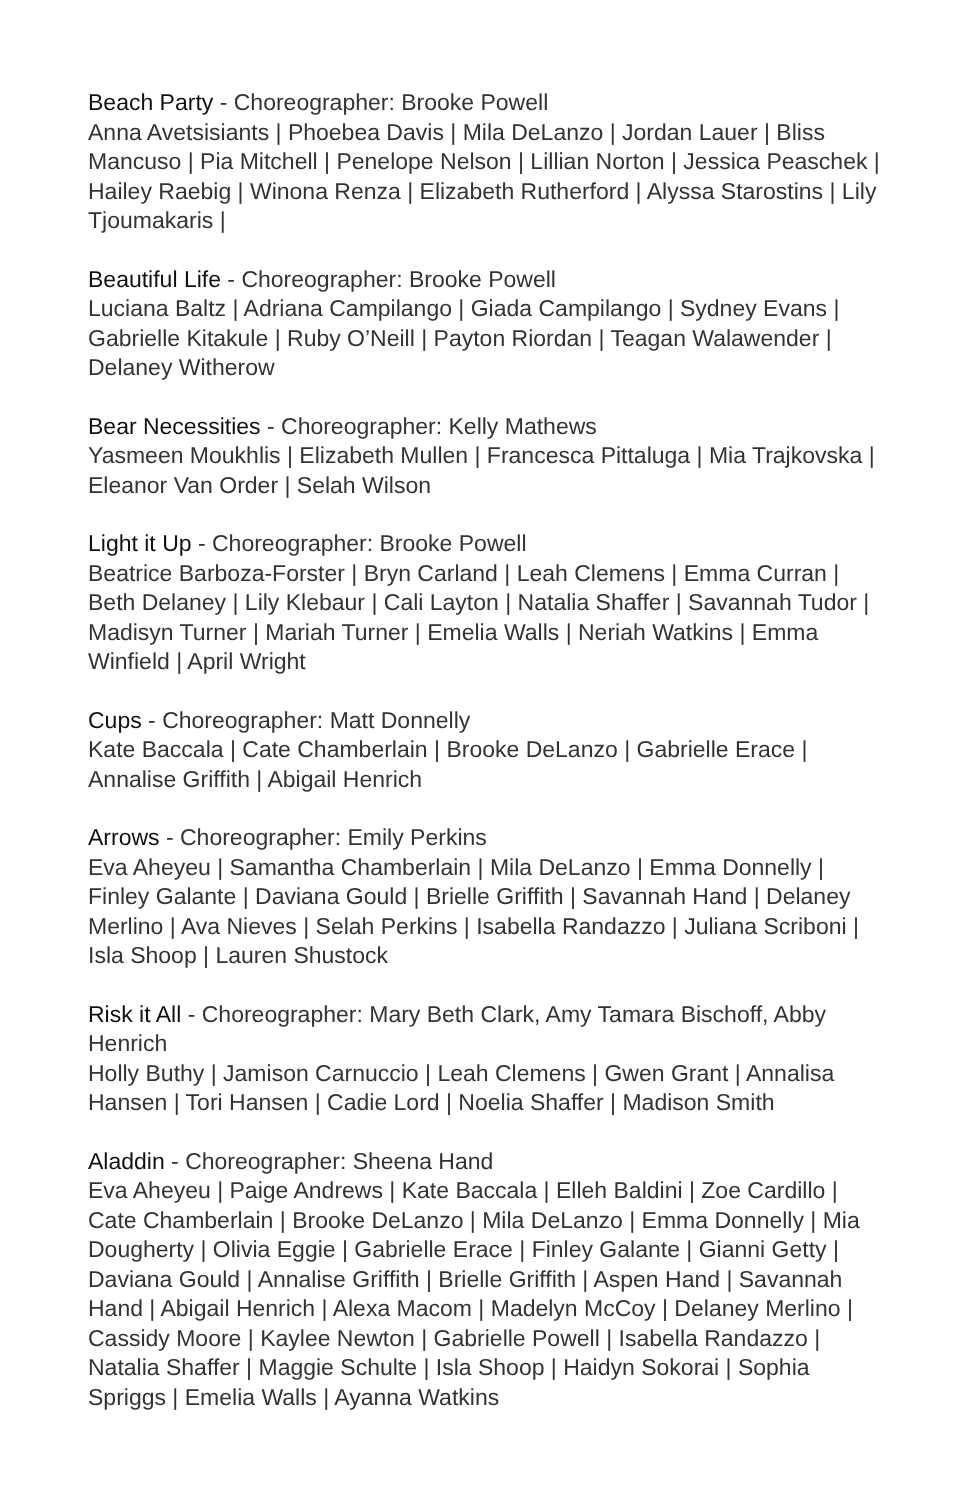Beach Party - Choreographer: Brooke Powell
Anna Avetsisiants | Phoebea Davis | Mila DeLanzo | Jordan Lauer | Bliss Mancuso | Pia Mitchell | Penelope Nelson | Lillian Norton | Jessica Peaschek | Hailey Raebig | Winona Renza | Elizabeth Rutherford | Alyssa Starostins | Lily Tjoumakaris |
Beautiful Life - Choreographer: Brooke Powell
Luciana Baltz | Adriana Campilango | Giada Campilango | Sydney Evans | Gabrielle Kitakule | Ruby O’Neill | Payton Riordan | Teagan Walawender | Delaney Witherow
Bear Necessities - Choreographer: Kelly Mathews
Yasmeen Moukhlis | Elizabeth Mullen | Francesca Pittaluga | Mia Trajkovska | Eleanor Van Order | Selah Wilson
Light it Up - Choreographer: Brooke Powell
Beatrice Barboza-Forster | Bryn Carland | Leah Clemens | Emma Curran | Beth Delaney | Lily Klebaur | Cali Layton | Natalia Shaffer | Savannah Tudor | Madisyn Turner | Mariah Turner | Emelia Walls | Neriah Watkins | Emma Winfield | April Wright
Cups - Choreographer: Matt Donnelly
Kate Baccala | Cate Chamberlain | Brooke DeLanzo | Gabrielle Erace | Annalise Griffith | Abigail Henrich
Arrows - Choreographer: Emily Perkins
Eva Aheyeu | Samantha Chamberlain | Mila DeLanzo | Emma Donnelly | Finley Galante | Daviana Gould | Brielle Griffith | Savannah Hand | Delaney Merlino | Ava Nieves | Selah Perkins | Isabella Randazzo | Juliana Scriboni | Isla Shoop | Lauren Shustock
Risk it All - Choreographer: Mary Beth Clark, Amy Tamara Bischoff, Abby Henrich
Holly Buthy | Jamison Carnuccio | Leah Clemens | Gwen Grant | Annalisa Hansen | Tori Hansen | Cadie Lord | Noelia Shaffer | Madison Smith
Aladdin - Choreographer: Sheena Hand
Eva Aheyeu | Paige Andrews | Kate Baccala | Elleh Baldini | Zoe Cardillo | Cate Chamberlain | Brooke DeLanzo | Mila DeLanzo | Emma Donnelly | Mia Dougherty | Olivia Eggie | Gabrielle Erace | Finley Galante | Gianni Getty | Daviana Gould | Annalise Griffith | Brielle Griffith | Aspen Hand | Savannah Hand | Abigail Henrich | Alexa Macom | Madelyn McCoy | Delaney Merlino | Cassidy Moore | Kaylee Newton | Gabrielle Powell | Isabella Randazzo | Natalia Shaffer | Maggie Schulte | Isla Shoop | Haidyn Sokorai | Sophia Spriggs | Emelia Walls | Ayanna Watkins